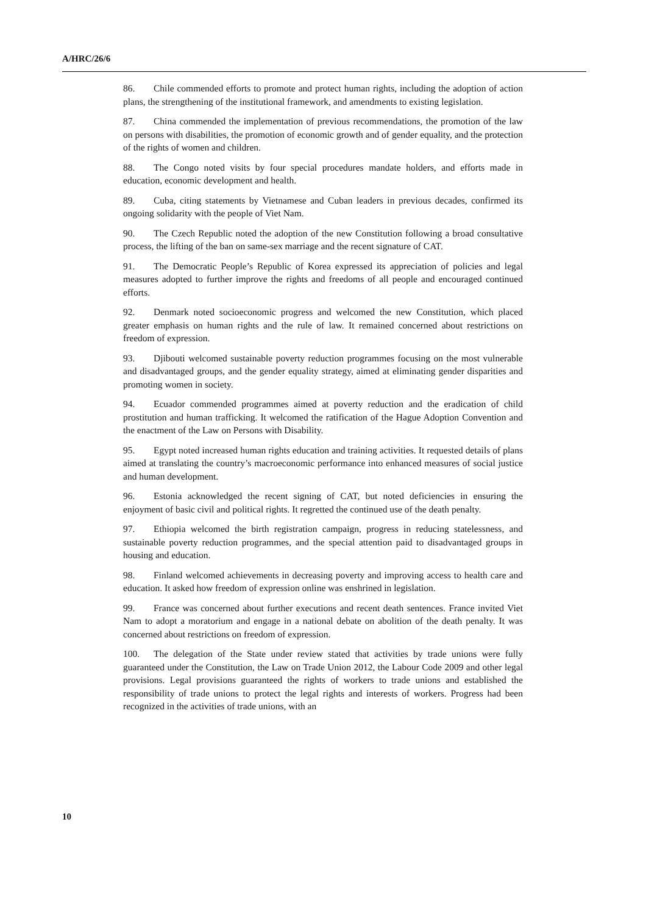A/HRC/26/6
86. Chile commended efforts to promote and protect human rights, including the adoption of action plans, the strengthening of the institutional framework, and amendments to existing legislation.
87. China commended the implementation of previous recommendations, the promotion of the law on persons with disabilities, the promotion of economic growth and of gender equality, and the protection of the rights of women and children.
88. The Congo noted visits by four special procedures mandate holders, and efforts made in education, economic development and health.
89. Cuba, citing statements by Vietnamese and Cuban leaders in previous decades, confirmed its ongoing solidarity with the people of Viet Nam.
90. The Czech Republic noted the adoption of the new Constitution following a broad consultative process, the lifting of the ban on same-sex marriage and the recent signature of CAT.
91. The Democratic People’s Republic of Korea expressed its appreciation of policies and legal measures adopted to further improve the rights and freedoms of all people and encouraged continued efforts.
92. Denmark noted socioeconomic progress and welcomed the new Constitution, which placed greater emphasis on human rights and the rule of law. It remained concerned about restrictions on freedom of expression.
93. Djibouti welcomed sustainable poverty reduction programmes focusing on the most vulnerable and disadvantaged groups, and the gender equality strategy, aimed at eliminating gender disparities and promoting women in society.
94. Ecuador commended programmes aimed at poverty reduction and the eradication of child prostitution and human trafficking. It welcomed the ratification of the Hague Adoption Convention and the enactment of the Law on Persons with Disability.
95. Egypt noted increased human rights education and training activities. It requested details of plans aimed at translating the country’s macroeconomic performance into enhanced measures of social justice and human development.
96. Estonia acknowledged the recent signing of CAT, but noted deficiencies in ensuring the enjoyment of basic civil and political rights. It regretted the continued use of the death penalty.
97. Ethiopia welcomed the birth registration campaign, progress in reducing statelessness, and sustainable poverty reduction programmes, and the special attention paid to disadvantaged groups in housing and education.
98. Finland welcomed achievements in decreasing poverty and improving access to health care and education. It asked how freedom of expression online was enshrined in legislation.
99. France was concerned about further executions and recent death sentences. France invited Viet Nam to adopt a moratorium and engage in a national debate on abolition of the death penalty. It was concerned about restrictions on freedom of expression.
100. The delegation of the State under review stated that activities by trade unions were fully guaranteed under the Constitution, the Law on Trade Union 2012, the Labour Code 2009 and other legal provisions. Legal provisions guaranteed the rights of workers to trade unions and established the responsibility of trade unions to protect the legal rights and interests of workers. Progress had been recognized in the activities of trade unions, with an
10